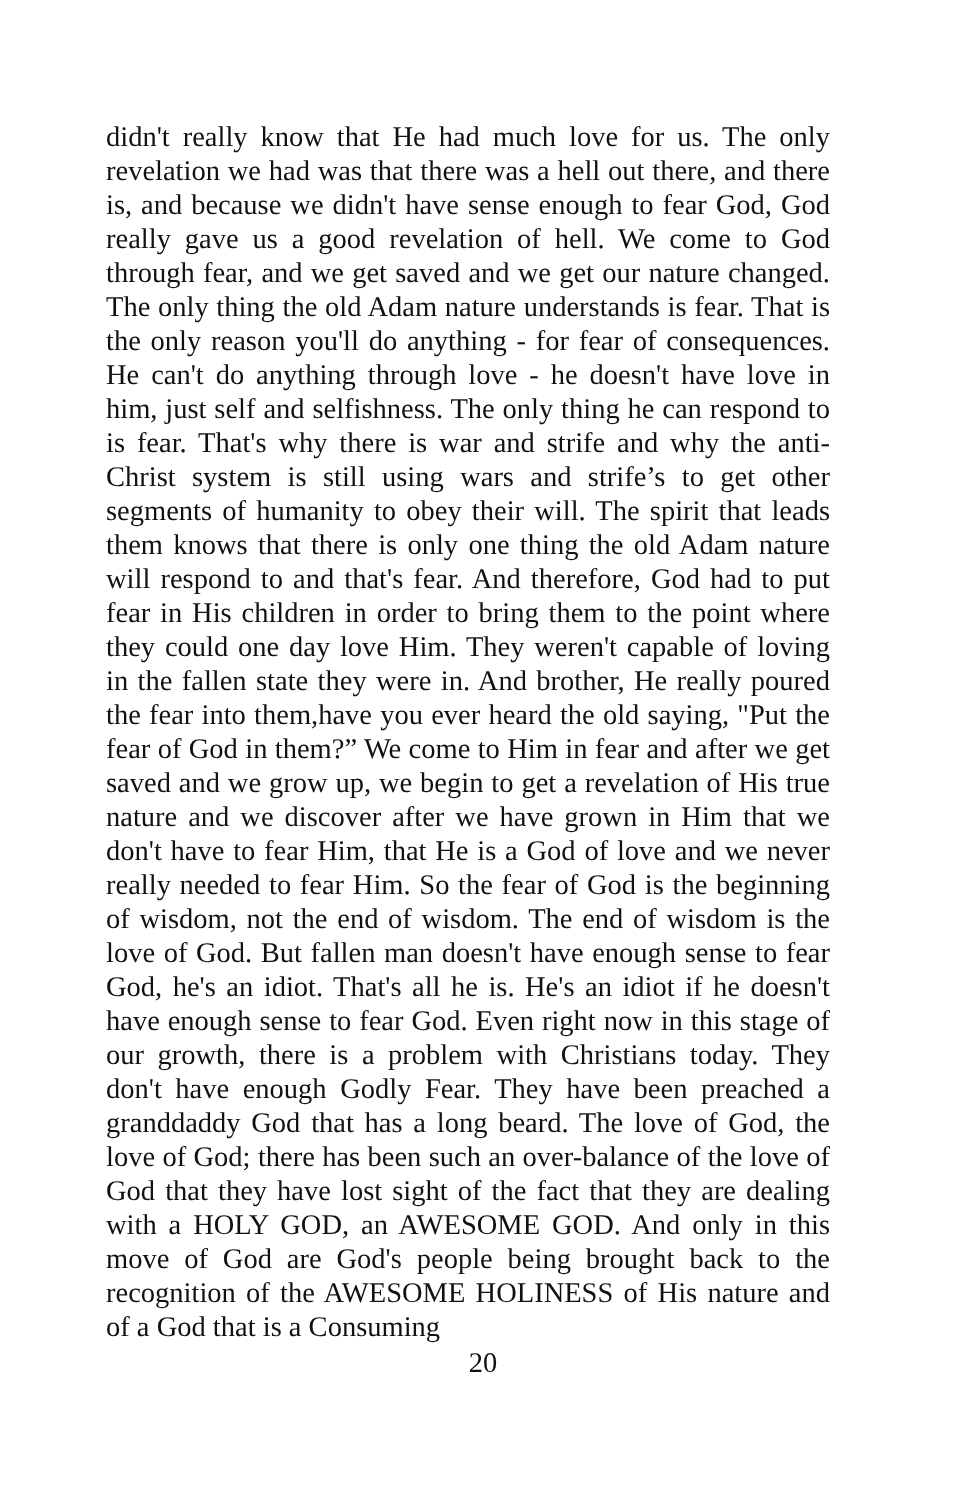didn't really know that He had much love for us. The only revelation we had was that there was a hell out there, and there is, and because we didn't have sense enough to fear God, God really gave us a good revelation of hell. We come to God through fear, and we get saved and we get our nature changed. The only thing the old Adam nature understands is fear. That is the only reason you'll do anything - for fear of consequences. He can't do anything through love - he doesn't have love in him, just self and selfishness. The only thing he can respond to is fear. That's why there is war and strife and why the anti-Christ system is still using wars and strife’s to get other segments of humanity to obey their will. The spirit that leads them knows that there is only one thing the old Adam nature will respond to and that's fear. And therefore, God had to put fear in His children in order to bring them to the point where they could one day love Him. They weren't capable of loving in the fallen state they were in. And brother, He really poured the fear into them,have you ever heard the old saying, "Put the fear of God in them?” We come to Him in fear and after we get saved and we grow up, we begin to get a revelation of His true nature and we discover after we have grown in Him that we don't have to fear Him, that He is a God of love and we never really needed to fear Him. So the fear of God is the beginning of wisdom, not the end of wisdom. The end of wisdom is the love of God. But fallen man doesn't have enough sense to fear God, he's an idiot. That's all he is. He's an idiot if he doesn't have enough sense to fear God. Even right now in this stage of our growth, there is a problem with Christians today. They don't have enough Godly Fear. They have been preached a granddaddy God that has a long beard. The love of God, the love of God; there has been such an over-balance of the love of God that they have lost sight of the fact that they are dealing with a HOLY GOD, an AWESOME GOD. And only in this move of God are God's people being brought back to the recognition of the AWESOME HOLINESS of His nature and of a God that is a Consuming
20